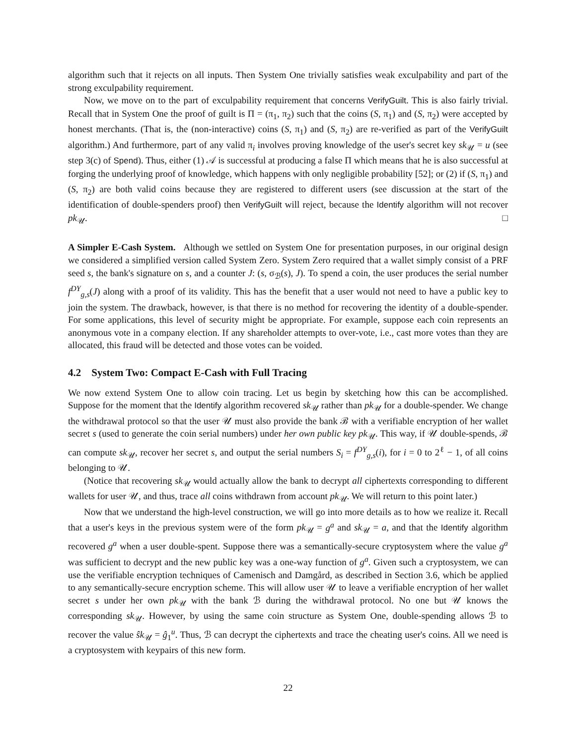algorithm such that it rejects on all inputs. Then System One trivially satisfies weak exculpability and part of the strong exculpability requirement.
Now, we move on to the part of exculpability requirement that concerns VerifyGuilt. This is also fairly trivial. Recall that in System One the proof of guilt is Π = (π<sub>1</sub>, π<sub>2</sub>) such that the coins (S, π<sub>1</sub>) and (S, π<sub>2</sub>) were accepted by honest merchants. (That is, the (non-interactive) coins (S, π<sub>1</sub>) and (S, π<sub>2</sub>) are re-verified as part of the VerifyGuilt algorithm.) And furthermore, part of any valid π<sub>i</sub> involves proving knowledge of the user's secret key sk<sub>𝒰</sub> = u (see step 3(c) of Spend). Thus, either (1) 𝒜 is successful at producing a false Π which means that he is also successful at forging the underlying proof of knowledge, which happens with only negligible probability [52]; or (2) if (S, π<sub>1</sub>) and (S, π<sub>2</sub>) are both valid coins because they are registered to different users (see discussion at the start of the identification of double-spenders proof) then VerifyGuilt will reject, because the Identify algorithm will not recover pk<sub>𝒰</sub>. □
A Simpler E-Cash System. Although we settled on System One for presentation purposes, in our original design we considered a simplified version called System Zero. System Zero required that a wallet simply consist of a PRF seed s, the bank's signature on s, and a counter J: (s, σ<sub>ℬ</sub>(s), J). To spend a coin, the user produces the serial number f<sup>DY</sup><sub>g,s</sub>(J) along with a proof of its validity. This has the benefit that a user would not need to have a public key to join the system. The drawback, however, is that there is no method for recovering the identity of a double-spender. For some applications, this level of security might be appropriate. For example, suppose each coin represents an anonymous vote in a company election. If any shareholder attempts to over-vote, i.e., cast more votes than they are allocated, this fraud will be detected and those votes can be voided.
4.2 System Two: Compact E-Cash with Full Tracing
We now extend System One to allow coin tracing. Let us begin by sketching how this can be accomplished. Suppose for the moment that the Identify algorithm recovered sk<sub>𝒰</sub> rather than pk<sub>𝒰</sub> for a double-spender. We change the withdrawal protocol so that the user 𝒰 must also provide the bank ℬ with a verifiable encryption of her wallet secret s (used to generate the coin serial numbers) under her own public key pk<sub>𝒰</sub>. This way, if 𝒰 double-spends, ℬ can compute sk<sub>𝒰</sub>, recover her secret s, and output the serial numbers S<sub>i</sub> = f<sup>DY</sup><sub>g,s</sub>(i), for i = 0 to 2<sup>ℓ</sup> − 1, of all coins belonging to 𝒰.
(Notice that recovering sk<sub>𝒰</sub> would actually allow the bank to decrypt all ciphertexts corresponding to different wallets for user 𝒰, and thus, trace all coins withdrawn from account pk<sub>𝒰</sub>. We will return to this point later.)
Now that we understand the high-level construction, we will go into more details as to how we realize it. Recall that a user's keys in the previous system were of the form pk<sub>𝒰</sub> = g<sup>a</sup> and sk<sub>𝒰</sub> = a, and that the Identify algorithm recovered g<sup>a</sup> when a user double-spent. Suppose there was a semantically-secure cryptosystem where the value g<sup>a</sup> was sufficient to decrypt and the new public key was a one-way function of g<sup>a</sup>. Given such a cryptosystem, we can use the verifiable encryption techniques of Camenisch and Damgård, as described in Section 3.6, which be applied to any semantically-secure encryption scheme. This will allow user 𝒰 to leave a verifiable encryption of her wallet secret s under her own pk<sub>𝒰</sub> with the bank ℬ during the withdrawal protocol. No one but 𝒰 knows the corresponding sk<sub>𝒰</sub>. However, by using the same coin structure as System One, double-spending allows ℬ to recover the value ŝk<sub>𝒰</sub> = ĝ<sub>1</sub><sup>u</sup>. Thus, ℬ can decrypt the ciphertexts and trace the cheating user's coins. All we need is a cryptosystem with keypairs of this new form.
22